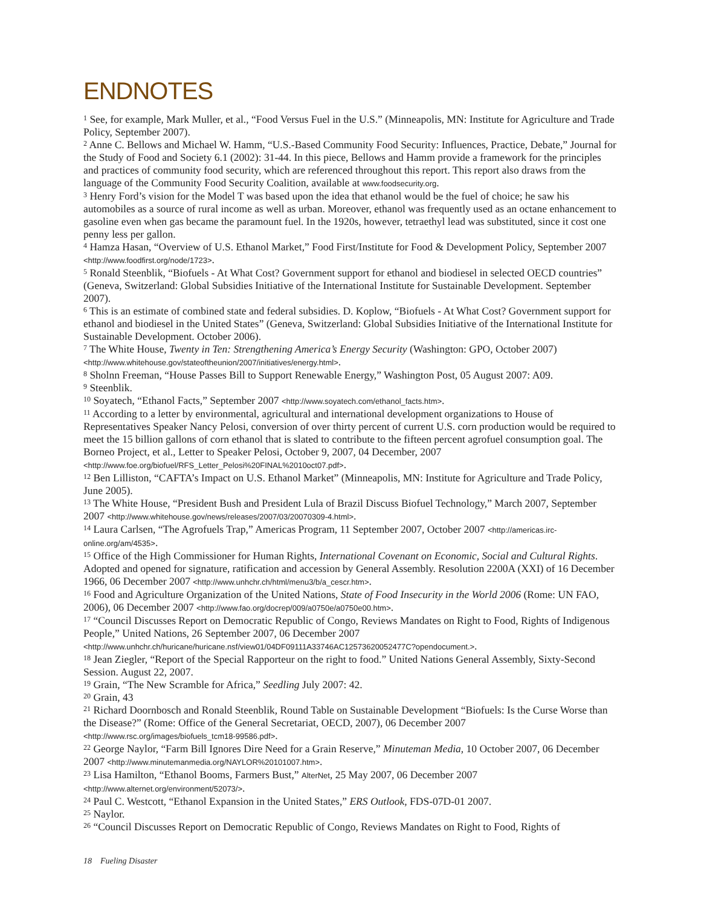ENDNOTES
<sup>1</sup> See, for example, Mark Muller, et al., “Food Versus Fuel in the U.S.” (Minneapolis, MN: Institute for Agriculture and Trade Policy, September 2007).
<sup>2</sup> Anne C. Bellows and Michael W. Hamm, “U.S.-Based Community Food Security: Influences, Practice, Debate,” Journal for the Study of Food and Society 6.1 (2002): 31-44. In this piece, Bellows and Hamm provide a framework for the principles and practices of community food security, which are referenced throughout this report. This report also draws from the language of the Community Food Security Coalition, available at www.foodsecurity.org.
<sup>3</sup> Henry Ford’s vision for the Model T was based upon the idea that ethanol would be the fuel of choice; he saw his automobiles as a source of rural income as well as urban. Moreover, ethanol was frequently used as an octane enhancement to gasoline even when gas became the paramount fuel. In the 1920s, however, tetraethyl lead was substituted, since it cost one penny less per gallon.
<sup>4</sup> Hamza Hasan, “Overview of U.S. Ethanol Market,” Food First/Institute for Food & Development Policy, September 2007 <http://www.foodfirst.org/node/1723>.
<sup>5</sup> Ronald Steenblik, “Biofuels - At What Cost? Government support for ethanol and biodiesel in selected OECD countries” (Geneva, Switzerland: Global Subsidies Initiative of the International Institute for Sustainable Development. September 2007).
<sup>6</sup> This is an estimate of combined state and federal subsidies. D. Koplow, “Biofuels - At What Cost? Government support for ethanol and biodiesel in the United States” (Geneva, Switzerland: Global Subsidies Initiative of the International Institute for Sustainable Development. October 2006).
<sup>7</sup> The White House, Twenty in Ten: Strengthening America’s Energy Security (Washington: GPO, October 2007) <http://www.whitehouse.gov/stateoftheunion/2007/initiatives/energy.html>.
<sup>8</sup> Sholnn Freeman, “House Passes Bill to Support Renewable Energy,” Washington Post, 05 August 2007: A09.
<sup>9</sup> Steenblik.
<sup>10</sup> Soyatech, “Ethanol Facts,” September 2007 <http://www.soyatech.com/ethanol_facts.htm>.
<sup>11</sup> According to a letter by environmental, agricultural and international development organizations to House of Representatives Speaker Nancy Pelosi, conversion of over thirty percent of current U.S. corn production would be required to meet the 15 billion gallons of corn ethanol that is slated to contribute to the fifteen percent agrofuel consumption goal. The Borneo Project, et al., Letter to Speaker Pelosi, October 9, 2007, 04 December, 2007 <http://www.foe.org/biofuel/RFS_Letter_Pelosi%20FINAL%2010oct07.pdf>.
<sup>12</sup> Ben Lilliston, “CAFTA’s Impact on U.S. Ethanol Market” (Minneapolis, MN: Institute for Agriculture and Trade Policy, June 2005).
<sup>13</sup> The White House, “President Bush and President Lula of Brazil Discuss Biofuel Technology,” March 2007, September 2007 <http://www.whitehouse.gov/news/releases/2007/03/20070309-4.html>.
<sup>14</sup> Laura Carlsen, “The Agrofuels Trap,” Americas Program, 11 September 2007, October 2007 <http://americas.irc-online.org/am/4535>.
<sup>15</sup> Office of the High Commissioner for Human Rights, International Covenant on Economic, Social and Cultural Rights. Adopted and opened for signature, ratification and accession by General Assembly. Resolution 2200A (XXI) of 16 December 1966, 06 December 2007 <http://www.unhchr.ch/html/menu3/b/a_cescr.htm>.
<sup>16</sup> Food and Agriculture Organization of the United Nations, State of Food Insecurity in the World 2006 (Rome: UN FAO, 2006), 06 December 2007 <http://www.fao.org/docrep/009/a0750e/a0750e00.htm>.
<sup>17</sup> “Council Discusses Report on Democratic Republic of Congo, Reviews Mandates on Right to Food, Rights of Indigenous People,” United Nations, 26 September 2007, 06 December 2007 <http://www.unhchr.ch/huricane/huricane.nsf/view01/04DF09111A33746AC12573620052477C?opendocument.>.
<sup>18</sup> Jean Ziegler, “Report of the Special Rapporteur on the right to food.” United Nations General Assembly, Sixty-Second Session. August 22, 2007.
<sup>19</sup> Grain, “The New Scramble for Africa,” Seedling July 2007: 42.
<sup>20</sup> Grain, 43
<sup>21</sup> Richard Doornbosch and Ronald Steenblik, Round Table on Sustainable Development “Biofuels: Is the Curse Worse than the Disease?” (Rome: Office of the General Secretariat, OECD, 2007), 06 December 2007 <http://www.rsc.org/images/biofuels_tcm18-99586.pdf>.
<sup>22</sup> George Naylor, “Farm Bill Ignores Dire Need for a Grain Reserve,” Minuteman Media, 10 October 2007, 06 December 2007 <http://www.minutemanmedia.org/NAYLOR%20101007.htm>.
<sup>23</sup> Lisa Hamilton, “Ethanol Booms, Farmers Bust,” AlterNet, 25 May 2007, 06 December 2007 <http://www.alternet.org/environment/52073/>.
<sup>24</sup> Paul C. Westcott, “Ethanol Expansion in the United States,” ERS Outlook, FDS-07D-01 2007.
<sup>25</sup> Naylor.
<sup>26</sup> “Council Discusses Report on Democratic Republic of Congo, Reviews Mandates on Right to Food, Rights of
18 Fueling Disaster